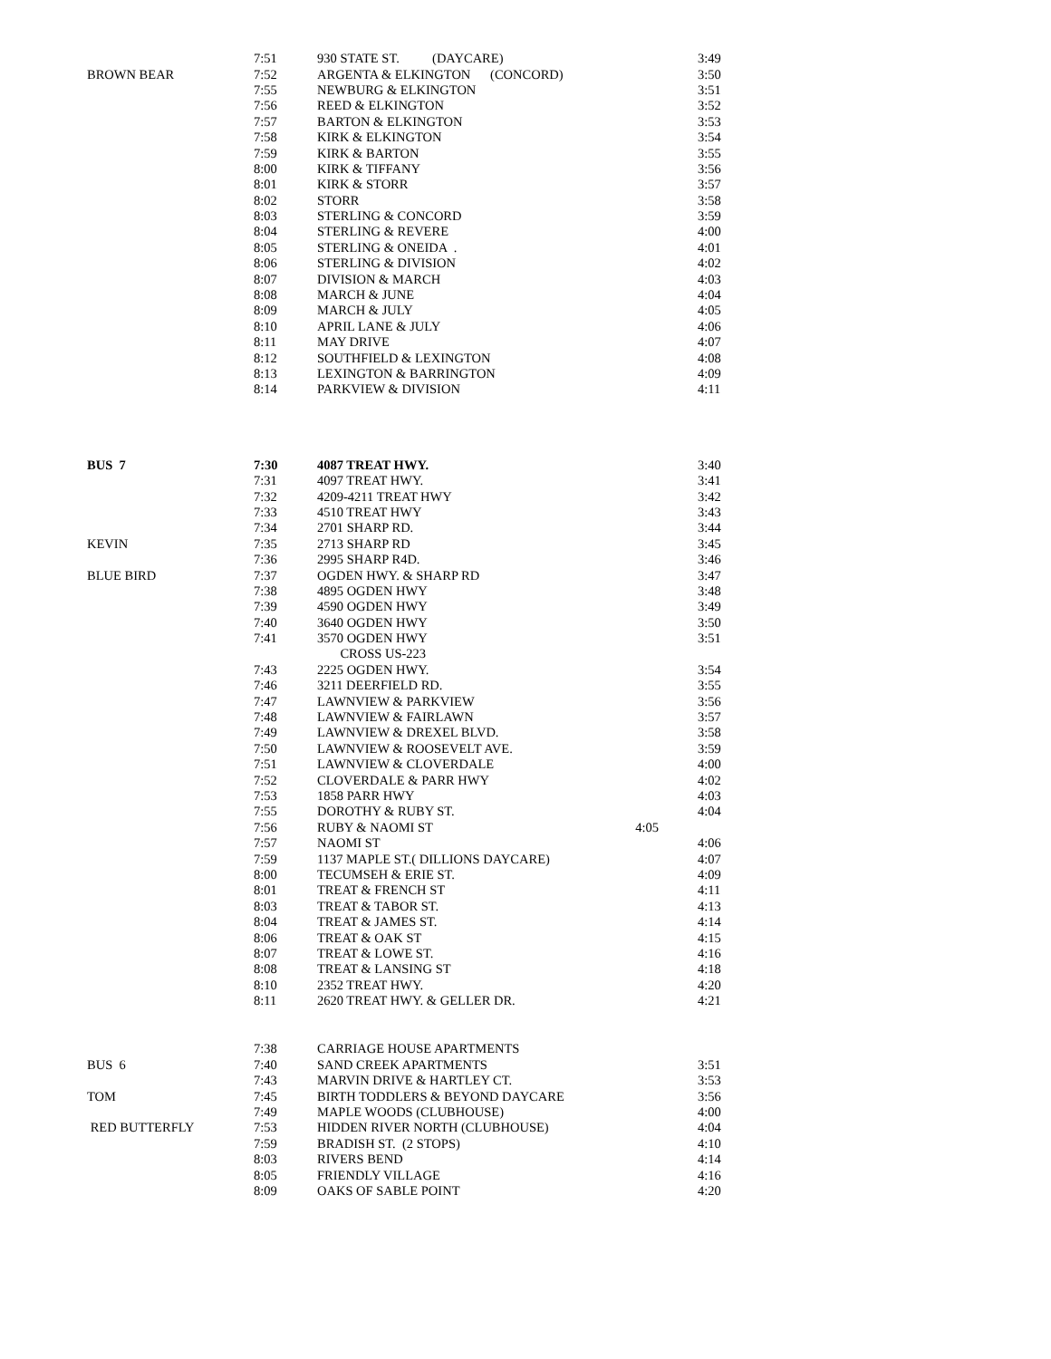| | 7:51 | 930 STATE ST. (DAYCARE) | 3:49 |
| BROWN BEAR | 7:52 | ARGENTA & ELKINGTON (CONCORD) | 3:50 |
| | 7:55 | NEWBURG & ELKINGTON | 3:51 |
| | 7:56 | REED & ELKINGTON | 3:52 |
| | 7:57 | BARTON & ELKINGTON | 3:53 |
| | 7:58 | KIRK & ELKINGTON | 3:54 |
| | 7:59 | KIRK & BARTON | 3:55 |
| | 8:00 | KIRK & TIFFANY | 3:56 |
| | 8:01 | KIRK & STORR | 3:57 |
| | 8:02 | STORR | 3:58 |
| | 8:03 | STERLING & CONCORD | 3:59 |
| | 8:04 | STERLING & REVERE | 4:00 |
| | 8:05 | STERLING & ONEIDA . | 4:01 |
| | 8:06 | STERLING & DIVISION | 4:02 |
| | 8:07 | DIVISION & MARCH | 4:03 |
| | 8:08 | MARCH & JUNE | 4:04 |
| | 8:09 | MARCH & JULY | 4:05 |
| | 8:10 | APRIL LANE & JULY | 4:06 |
| | 8:11 | MAY DRIVE | 4:07 |
| | 8:12 | SOUTHFIELD & LEXINGTON | 4:08 |
| | 8:13 | LEXINGTON & BARRINGTON | 4:09 |
| | 8:14 | PARKVIEW & DIVISION | 4:11 |
| BUS 7 | 7:30 | 4087 TREAT HWY. | 3:40 |
| | 7:31 | 4097 TREAT HWY. | 3:41 |
| | 7:32 | 4209-4211 TREAT HWY | 3:42 |
| | 7:33 | 4510 TREAT HWY | 3:43 |
| | 7:34 | 2701 SHARP RD. | 3:44 |
| KEVIN | 7:35 | 2713 SHARP RD | 3:45 |
| | 7:36 | 2995 SHARP R4D. | 3:46 |
| BLUE BIRD | 7:37 | OGDEN HWY. & SHARP RD | 3:47 |
| | 7:38 | 4895 OGDEN HWY | 3:48 |
| | 7:39 | 4590 OGDEN HWY | 3:49 |
| | 7:40 | 3640 OGDEN HWY | 3:50 |
| | 7:41 | 3570 OGDEN HWY | 3:51 |
| | | CROSS US-223 | |
| | 7:43 | 2225 OGDEN HWY. | 3:54 |
| | 7:46 | 3211 DEERFIELD RD. | 3:55 |
| | 7:47 | LAWNVIEW & PARKVIEW | 3:56 |
| | 7:48 | LAWNVIEW & FAIRLAWN | 3:57 |
| | 7:49 | LAWNVIEW & DREXEL BLVD. | 3:58 |
| | 7:50 | LAWNVIEW & ROOSEVELT AVE. | 3:59 |
| | 7:51 | LAWNVIEW & CLOVERDALE | 4:00 |
| | 7:52 | CLOVERDALE & PARR HWY | 4:02 |
| | 7:53 | 1858 PARR HWY | 4:03 |
| | 7:55 | DOROTHY & RUBY ST. | 4:04 |
| | 7:56 | RUBY & NAOMI ST 4:05 | |
| | 7:57 | NAOMI ST | 4:06 |
| | 7:59 | 1137 MAPLE ST.( DILLIONS DAYCARE) | 4:07 |
| | 8:00 | TECUMSEH & ERIE ST. | 4:09 |
| | 8:01 | TREAT & FRENCH ST | 4:11 |
| | 8:03 | TREAT & TABOR ST. | 4:13 |
| | 8:04 | TREAT & JAMES ST. | 4:14 |
| | 8:06 | TREAT & OAK ST | 4:15 |
| | 8:07 | TREAT & LOWE ST. | 4:16 |
| | 8:08 | TREAT & LANSING ST | 4:18 |
| | 8:10 | 2352 TREAT HWY. | 4:20 |
| | 8:11 | 2620 TREAT HWY. & GELLER DR. | 4:21 |
| | 7:38 | CARRIAGE HOUSE APARTMENTS | |
| BUS 6 | 7:40 | SAND CREEK APARTMENTS | 3:51 |
| | 7:43 | MARVIN DRIVE & HARTLEY CT. | 3:53 |
| TOM | 7:45 | BIRTH TODDLERS & BEYOND DAYCARE | 3:56 |
| | 7:49 | MAPLE WOODS (CLUBHOUSE) | 4:00 |
| RED BUTTERFLY | 7:53 | HIDDEN RIVER NORTH (CLUBHOUSE) | 4:04 |
| | 7:59 | BRADISH ST. (2 STOPS) | 4:10 |
| | 8:03 | RIVERS BEND | 4:14 |
| | 8:05 | FRIENDLY VILLAGE | 4:16 |
| | 8:09 | OAKS OF SABLE POINT | 4:20 |